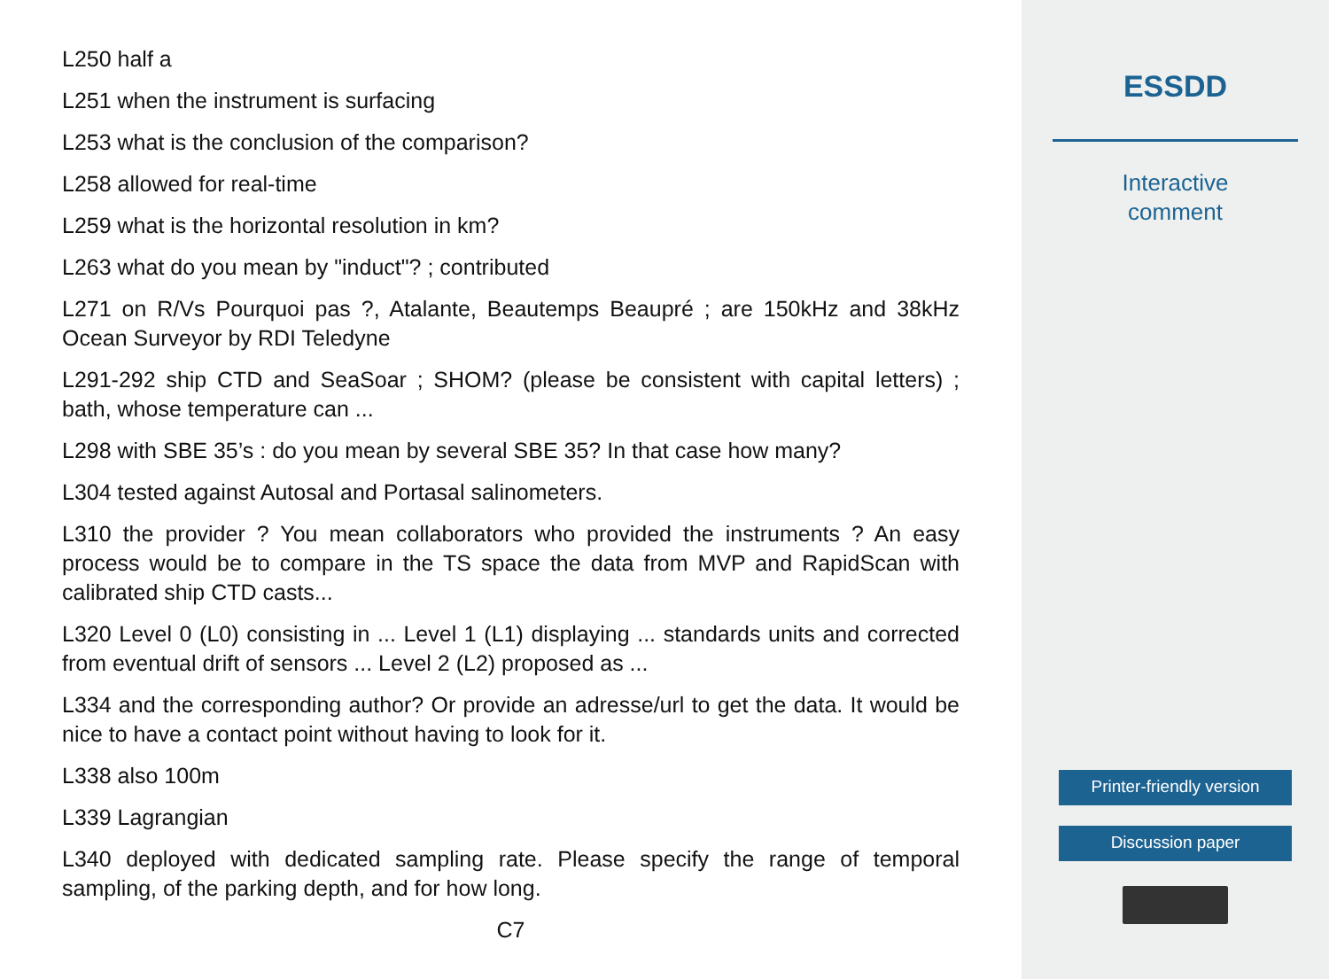L250 half a
L251 when the instrument is surfacing
L253 what is the conclusion of the comparison?
L258 allowed for real-time
L259 what is the horizontal resolution in km?
L263 what do you mean by "induct"? ; contributed
L271 on R/Vs Pourquoi pas ?, Atalante, Beautemps Beaupré ; are 150kHz and 38kHz Ocean Surveyor by RDI Teledyne
L291-292 ship CTD and SeaSoar ; SHOM? (please be consistent with capital letters) ; bath, whose temperature can ...
L298 with SBE 35’s : do you mean by several SBE 35? In that case how many?
L304 tested against Autosal and Portasal salinometers.
L310 the provider ? You mean collaborators who provided the instruments ? An easy process would be to compare in the TS space the data from MVP and RapidScan with calibrated ship CTD casts...
L320 Level 0 (L0) consisting in ... Level 1 (L1) displaying ... standards units and corrected from eventual drift of sensors ... Level 2 (L2) proposed as ...
L334 and the corresponding author? Or provide an adresse/url to get the data. It would be nice to have a contact point without having to look for it.
L338 also 100m
L339 Lagrangian
L340 deployed with dedicated sampling rate. Please specify the range of temporal sampling, of the parking depth, and for how long.
C7
ESSDD
Interactive
comment
Printer-friendly version
Discussion paper